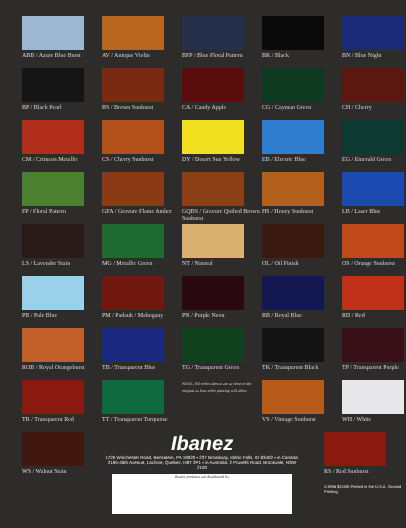ABB / Azure Blue Burst
AV / Antique Violin
BFP / Blue Floral Pattern
BK / Black
BN / Blue Night
BP / Black Pearl
BS / Brown Sunburst
CA / Candy Apple
CG / Cayman Green
CH / Cherry
CM / Crimson Metallic
CS / Cherry Sunburst
DY / Desert Sun Yellow
EB / Electric Blue
EG / Emerald Green
FP / Floral Pattern
GFA / Gravure Flame Amber
GQBS / Gravure Quilted Brown Sunburst
HS / Honey Sunburst
LB / Laser Blue
LS / Lavender Stain
MG / Metallic Green
NT / Natural
OL / Oil Finish
OS / Orange Sunburst
PB / Pale Blue
PM / Padauk / Mahogany
PN / Purple Neon
RB / Royal Blue
RD / Red
ROB / Royal Orangeburst
TB / Transparent Blue
TG / Transparent Green
TK / Transparent Black
TP / Transparent Purple
TR / Transparent Red
TT / Transparent Turquoise
NOTE: All colors shown are as close to the original as four-color printing will allow.
VS / Vintage Sunburst
WH / White
WS / Walnut Stain
Ibanez
1726 Winchester Road, Bensalem, PA 19020 • 237 Broadway, Idaho Falls, ID 83402 • in Canada: 2165-46th Avenue, Lachine, Quebec, H8T 2P1 • in Australia: 2 Powells Road, Brookvale, NSW 2100
Ibanez products are distributed by
RS / Red Sunburst
©1994 $3.000 Printed in the U.S.A. Second Printing